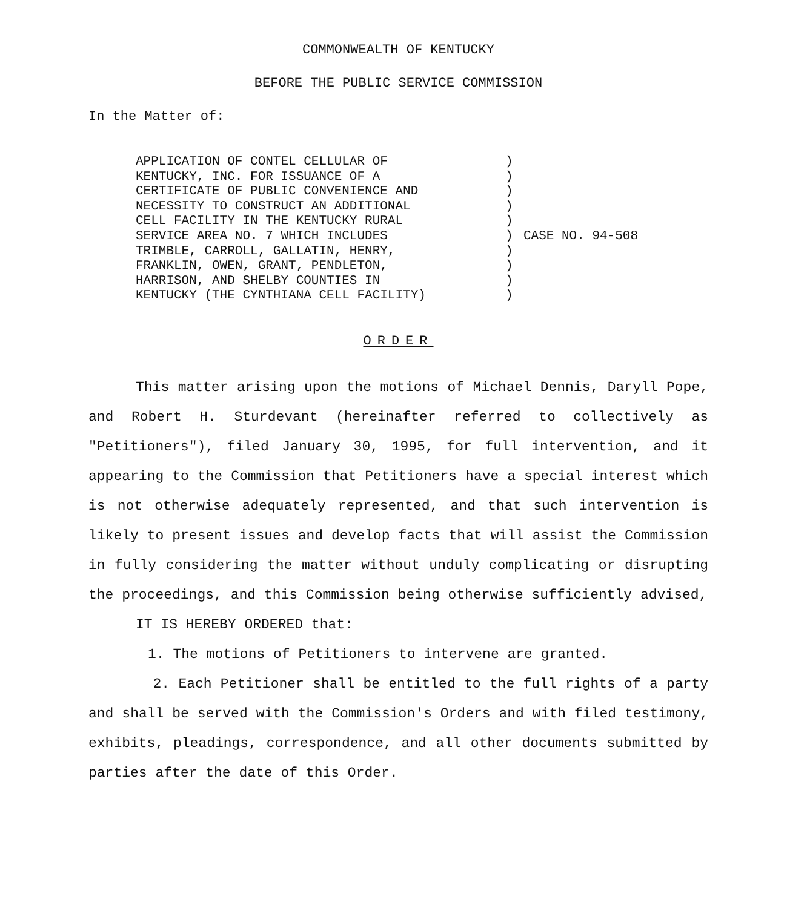COMMONWEALTH OF KENTUCKY
BEFORE THE PUBLIC SERVICE COMMISSION
In the Matter of:
APPLICATION OF CONTEL CELLULAR OF
KENTUCKY, INC. FOR ISSUANCE OF A
CERTIFICATE OF PUBLIC CONVENIENCE AND
NECESSITY TO CONSTRUCT AN ADDITIONAL
CELL FACILITY IN THE KENTUCKY RURAL
SERVICE AREA NO. 7 WHICH INCLUDES
TRIMBLE, CARROLL, GALLATIN, HENRY,
FRANKLIN, OWEN, GRANT, PENDLETON,
HARRISON, AND SHELBY COUNTIES IN
KENTUCKY (THE CYNTHIANA CELL FACILITY)
)
)
)
)
)
)
)
)
)
)
CASE NO. 94-508
ORDER
This matter arising upon the motions of Michael Dennis, Daryll Pope, and Robert H. Sturdevant (hereinafter referred to collectively as "Petitioners"), filed January 30, 1995, for full intervention, and it appearing to the Commission that Petitioners have a special interest which is not otherwise adequately represented, and that such intervention is likely to present issues and develop facts that will assist the Commission in fully considering the matter without unduly complicating or disrupting the proceedings, and this Commission being otherwise sufficiently advised,
IT IS HEREBY ORDERED that:
1. The motions of Petitioners to intervene are granted.
2. Each Petitioner shall be entitled to the full rights of a party and shall be served with the Commission's Orders and with filed testimony, exhibits, pleadings, correspondence, and all other documents submitted by parties after the date of this Order.